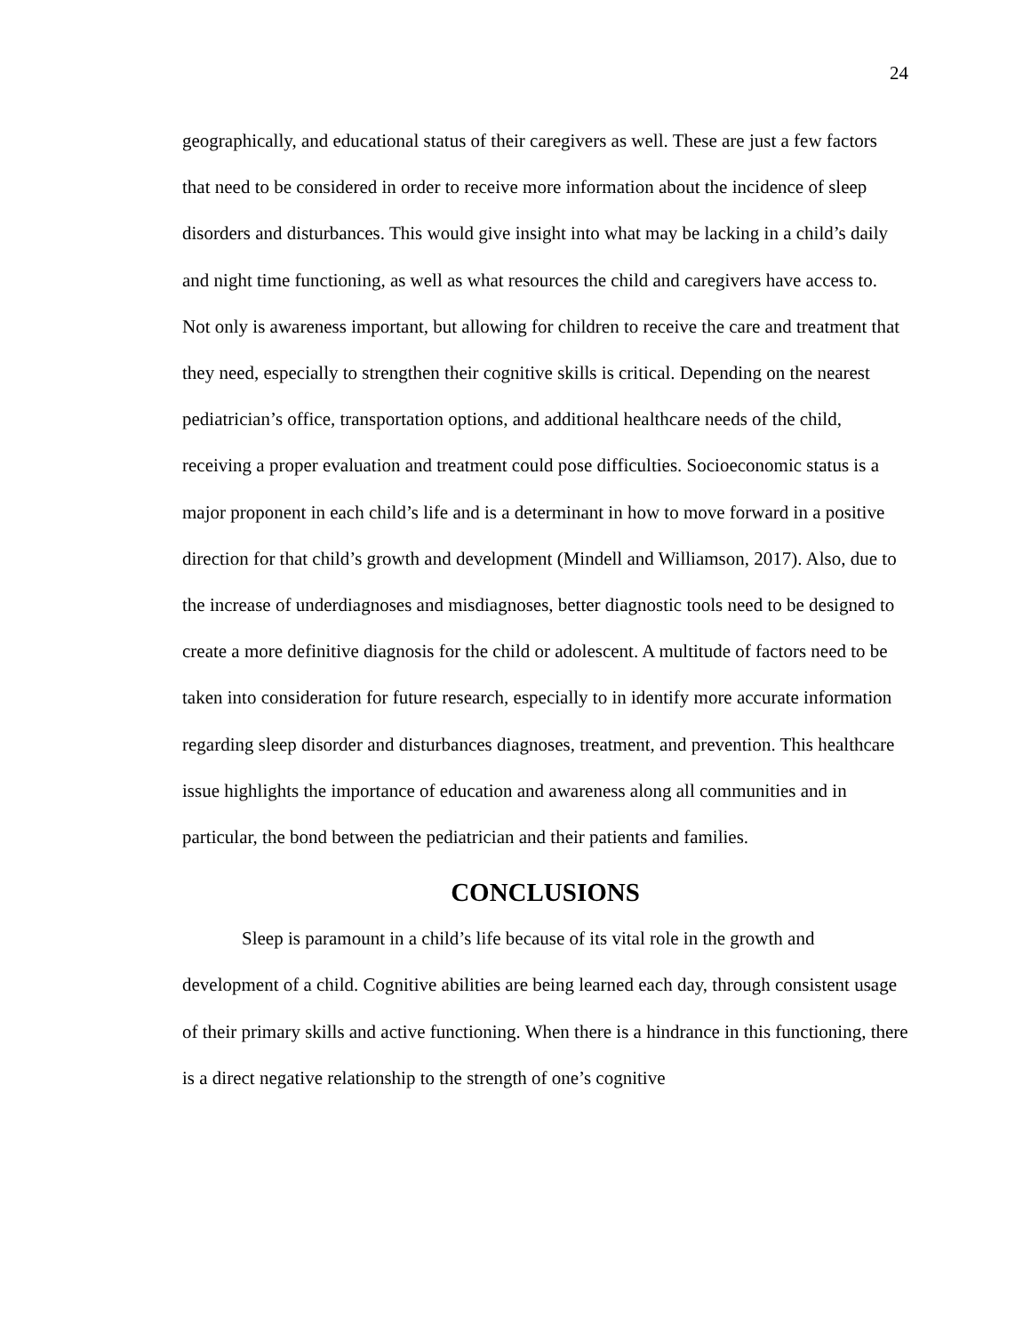24
geographically, and educational status of their caregivers as well. These are just a few factors that need to be considered in order to receive more information about the incidence of sleep disorders and disturbances. This would give insight into what may be lacking in a child’s daily and night time functioning, as well as what resources the child and caregivers have access to. Not only is awareness important, but allowing for children to receive the care and treatment that they need, especially to strengthen their cognitive skills is critical. Depending on the nearest pediatrician’s office, transportation options, and additional healthcare needs of the child, receiving a proper evaluation and treatment could pose difficulties. Socioeconomic status is a major proponent in each child’s life and is a determinant in how to move forward in a positive direction for that child’s growth and development (Mindell and Williamson, 2017). Also, due to the increase of underdiagnoses and misdiagnoses, better diagnostic tools need to be designed to create a more definitive diagnosis for the child or adolescent. A multitude of factors need to be taken into consideration for future research, especially to in identify more accurate information regarding sleep disorder and disturbances diagnoses, treatment, and prevention. This healthcare issue highlights the importance of education and awareness along all communities and in particular, the bond between the pediatrician and their patients and families.
CONCLUSIONS
Sleep is paramount in a child’s life because of its vital role in the growth and development of a child. Cognitive abilities are being learned each day, through consistent usage of their primary skills and active functioning. When there is a hindrance in this functioning, there is a direct negative relationship to the strength of one’s cognitive